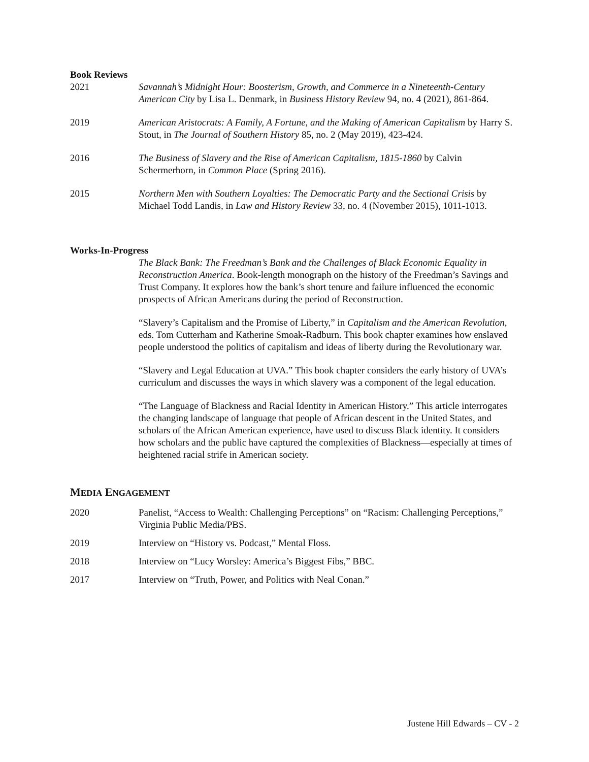Book Reviews
2021 Savannah’s Midnight Hour: Boosterism, Growth, and Commerce in a Nineteenth-Century American City by Lisa L. Denmark, in Business History Review 94, no. 4 (2021), 861-864.
2019 American Aristocrats: A Family, A Fortune, and the Making of American Capitalism by Harry S. Stout, in The Journal of Southern History 85, no. 2 (May 2019), 423-424.
2016 The Business of Slavery and the Rise of American Capitalism, 1815-1860 by Calvin Schermerhorn, in Common Place (Spring 2016).
2015 Northern Men with Southern Loyalties: The Democratic Party and the Sectional Crisis by Michael Todd Landis, in Law and History Review 33, no. 4 (November 2015), 1011-1013.
Works-In-Progress
The Black Bank: The Freedman’s Bank and the Challenges of Black Economic Equality in Reconstruction America. Book-length monograph on the history of the Freedman’s Savings and Trust Company. It explores how the bank’s short tenure and failure influenced the economic prospects of African Americans during the period of Reconstruction.
“Slavery’s Capitalism and the Promise of Liberty,” in Capitalism and the American Revolution, eds. Tom Cutterham and Katherine Smoak-Radburn. This book chapter examines how enslaved people understood the politics of capitalism and ideas of liberty during the Revolutionary war.
“Slavery and Legal Education at UVA.” This book chapter considers the early history of UVA’s curriculum and discusses the ways in which slavery was a component of the legal education.
“The Language of Blackness and Racial Identity in American History.” This article interrogates the changing landscape of language that people of African descent in the United States, and scholars of the African American experience, have used to discuss Black identity. It considers how scholars and the public have captured the complexities of Blackness—especially at times of heightened racial strife in American society.
MEDIA ENGAGEMENT
2020 Panelist, “Access to Wealth: Challenging Perceptions” on “Racism: Challenging Perceptions,” Virginia Public Media/PBS.
2019 Interview on “History vs. Podcast,” Mental Floss.
2018 Interview on “Lucy Worsley: America’s Biggest Fibs,” BBC.
2017 Interview on “Truth, Power, and Politics with Neal Conan.”
Justene Hill Edwards – CV - 2